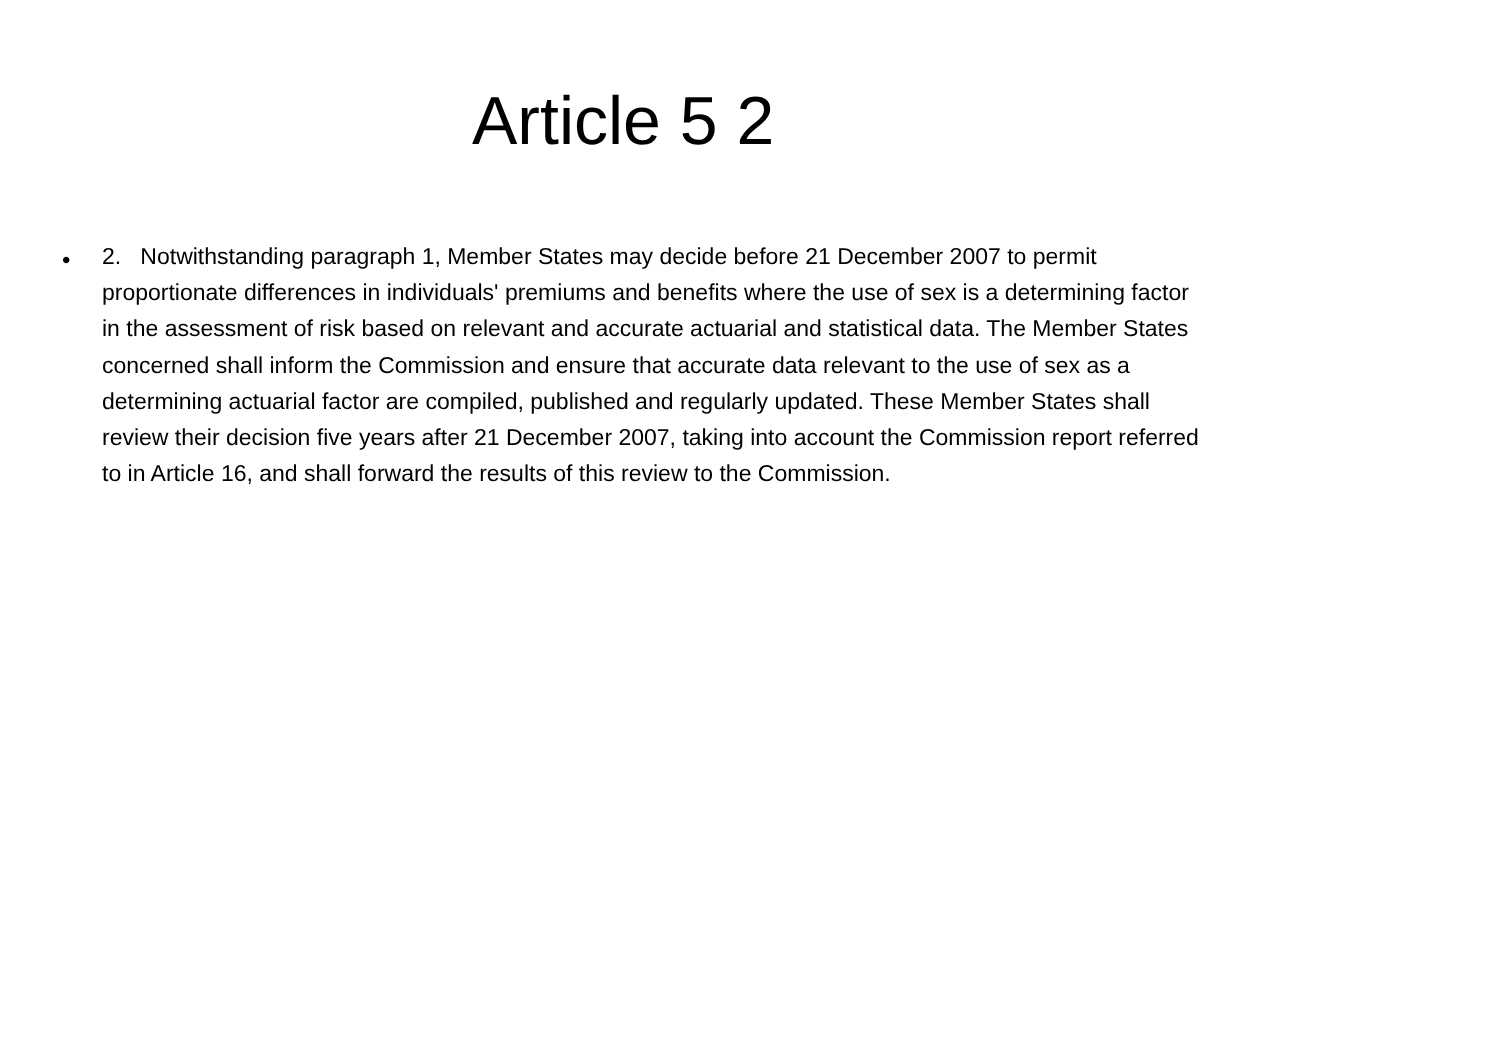Article 5 2
•
2. Notwithstanding paragraph 1, Member States may decide before 21 December 2007 to permit proportionate differences in individuals' premiums and benefits where the use of sex is a determining factor in the assessment of risk based on relevant and accurate actuarial and statistical data. The Member States concerned shall inform the Commission and ensure that accurate data relevant to the use of sex as a determining actuarial factor are compiled, published and regularly updated. These Member States shall review their decision five years after 21 December 2007, taking into account the Commission report referred to in Article 16, and shall forward the results of this review to the Commission.